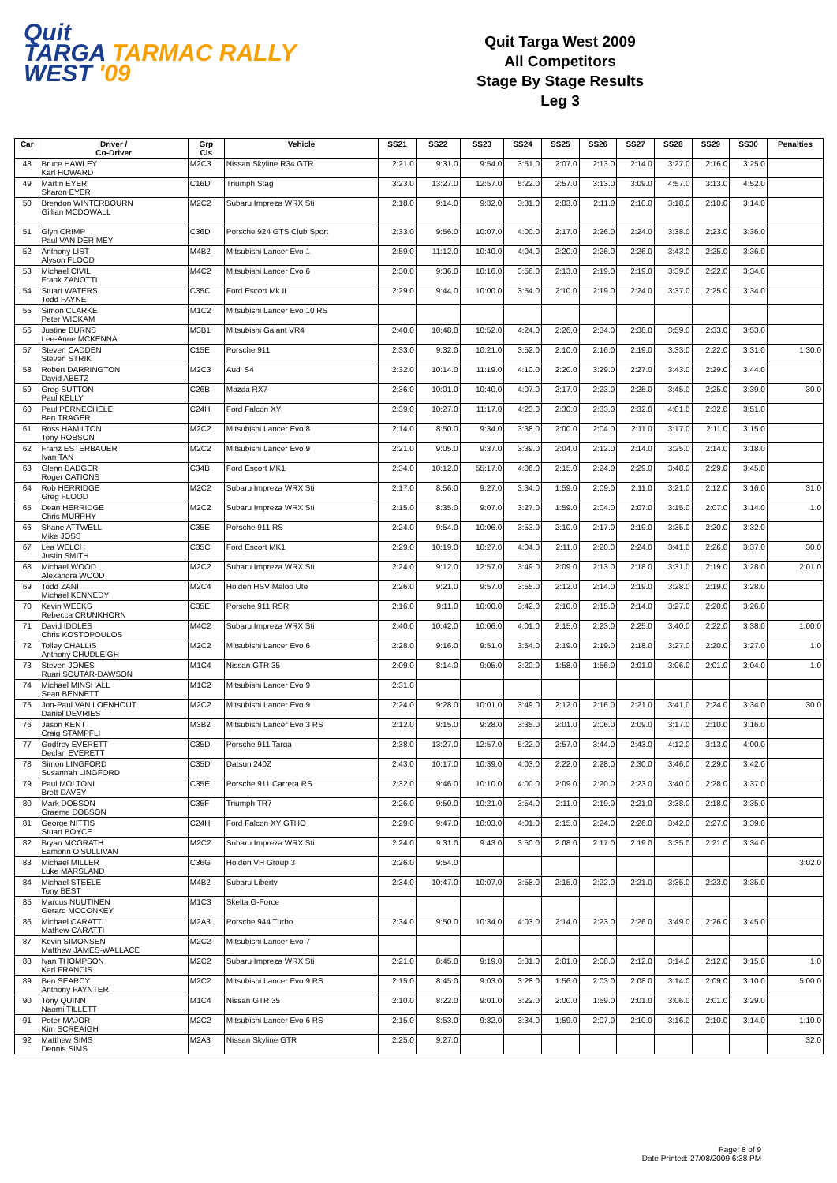Quit
TARGA TARMAC RALLY
WEST '09
Quit Targa West 2009
All Competitors
Stage By Stage Results
Leg 3
| Car | Driver / Co-Driver | Grp Cls | Vehicle | SS21 | SS22 | SS23 | SS24 | SS25 | SS26 | SS27 | SS28 | SS29 | SS30 | Penalties |
| --- | --- | --- | --- | --- | --- | --- | --- | --- | --- | --- | --- | --- | --- | --- |
| 48 | Bruce HAWLEY Karl HOWARD | M2C3 | Nissan Skyline R34 GTR | 2:21.0 | 9:31.0 | 9:54.0 | 3:51.0 | 2:07.0 | 2:13.0 | 2:14.0 | 3:27.0 | 2:16.0 | 3:25.0 | |
| 49 | Martin EYER Sharon EYER | C16D | Triumph Stag | 3:23.0 | 13:27.0 | 12:57.0 | 5:22.0 | 2:57.0 | 3:13.0 | 3:09.0 | 4:57.0 | 3:13.0 | 4:52.0 | |
| 50 | Brendon WINTERBOURN Gillian MCDOWALL | M2C2 | Subaru Impreza WRX Sti | 2:18.0 | 9:14.0 | 9:32.0 | 3:31.0 | 2:03.0 | 2:11.0 | 2:10.0 | 3:18.0 | 2:10.0 | 3:14.0 | |
| 51 | Glyn CRIMP Paul VAN DER MEY | C36D | Porsche 924 GTS Club Sport | 2:33.0 | 9:56.0 | 10:07.0 | 4:00.0 | 2:17.0 | 2:26.0 | 2:24.0 | 3:38.0 | 2:23.0 | 3:36.0 | |
| 52 | Anthony LIST Alyson FLOOD | M4B2 | Mitsubishi Lancer Evo 1 | 2:59.0 | 11:12.0 | 10:40.0 | 4:04.0 | 2:20.0 | 2:26.0 | 2:26.0 | 3:43.0 | 2:25.0 | 3:36.0 | |
| 53 | Michael CIVIL Frank ZANOTTI | M4C2 | Mitsubishi Lancer Evo 6 | 2:30.0 | 9:36.0 | 10:16.0 | 3:56.0 | 2:13.0 | 2:19.0 | 2:19.0 | 3:39.0 | 2:22.0 | 3:34.0 | |
| 54 | Stuart WATERS Todd PAYNE | C35C | Ford Escort Mk II | 2:29.0 | 9:44.0 | 10:00.0 | 3:54.0 | 2:10.0 | 2:19.0 | 2:24.0 | 3:37.0 | 2:25.0 | 3:34.0 | |
| 55 | Simon CLARKE Peter WICKAM | M1C2 | Mitsubishi Lancer Evo 10 RS | | | | | | | | | | | |
| 56 | Justine BURNS Lee-Anne MCKENNA | M3B1 | Mitsubishi Galant VR4 | 2:40.0 | 10:48.0 | 10:52.0 | 4:24.0 | 2:26.0 | 2:34.0 | 2:38.0 | 3:59.0 | 2:33.0 | 3:53.0 | |
| 57 | Steven CADDEN Steven STRIK | C15E | Porsche 911 | 2:33.0 | 9:32.0 | 10:21.0 | 3:52.0 | 2:10.0 | 2:16.0 | 2:19.0 | 3:33.0 | 2:22.0 | 3:31.0 | 1:30.0 |
| 58 | Robert DARRINGTON David ABETZ | M2C3 | Audi S4 | 2:32.0 | 10:14.0 | 11:19.0 | 4:10.0 | 2:20.0 | 3:29.0 | 2:27.0 | 3:43.0 | 2:29.0 | 3:44.0 | |
| 59 | Greg SUTTON Paul KELLY | C26B | Mazda RX7 | 2:36.0 | 10:01.0 | 10:40.0 | 4:07.0 | 2:17.0 | 2:23.0 | 2:25.0 | 3:45.0 | 2:25.0 | 3:39.0 | 30.0 |
| 60 | Paul PERNECHELE Ben TRAGER | C24H | Ford Falcon XY | 2:39.0 | 10:27.0 | 11:17.0 | 4:23.0 | 2:30.0 | 2:33.0 | 2:32.0 | 4:01.0 | 2:32.0 | 3:51.0 | |
| 61 | Ross HAMILTON Tony ROBSON | M2C2 | Mitsubishi Lancer Evo 8 | 2:14.0 | 8:50.0 | 9:34.0 | 3:38.0 | 2:00.0 | 2:04.0 | 2:11.0 | 3:17.0 | 2:11.0 | 3:15.0 | |
| 62 | Franz ESTERBAUER Ivan TAN | M2C2 | Mitsubishi Lancer Evo 9 | 2:21.0 | 9:05.0 | 9:37.0 | 3:39.0 | 2:04.0 | 2:12.0 | 2:14.0 | 3:25.0 | 2:14.0 | 3:18.0 | |
| 63 | Glenn BADGER Roger CATIONS | C34B | Ford Escort MK1 | 2:34.0 | 10:12.0 | 55:17.0 | 4:06.0 | 2:15.0 | 2:24.0 | 2:29.0 | 3:48.0 | 2:29.0 | 3:45.0 | |
| 64 | Rob HERRIDGE Greg FLOOD | M2C2 | Subaru Impreza WRX Sti | 2:17.0 | 8:56.0 | 9:27.0 | 3:34.0 | 1:59.0 | 2:09.0 | 2:11.0 | 3:21.0 | 2:12.0 | 3:16.0 | 31.0 |
| 65 | Dean HERRIDGE Chris MURPHY | M2C2 | Subaru Impreza WRX Sti | 2:15.0 | 8:35.0 | 9:07.0 | 3:27.0 | 1:59.0 | 2:04.0 | 2:07.0 | 3:15.0 | 2:07.0 | 3:14.0 | 1.0 |
| 66 | Shane ATTWELL Mike JOSS | C35E | Porsche 911 RS | 2:24.0 | 9:54.0 | 10:06.0 | 3:53.0 | 2:10.0 | 2:17.0 | 2:19.0 | 3:35.0 | 2:20.0 | 3:32.0 | |
| 67 | Lea WELCH Justin SMITH | C35C | Ford Escort MK1 | 2:29.0 | 10:19.0 | 10:27.0 | 4:04.0 | 2:11.0 | 2:20.0 | 2:24.0 | 3:41.0 | 2:26.0 | 3:37.0 | 30.0 |
| 68 | Michael WOOD Alexandra WOOD | M2C2 | Subaru Impreza WRX Sti | 2:24.0 | 9:12.0 | 12:57.0 | 3:49.0 | 2:09.0 | 2:13.0 | 2:18.0 | 3:31.0 | 2:19.0 | 3:28.0 | 2:01.0 |
| 69 | Todd ZANI Michael KENNEDY | M2C4 | Holden HSV Maloo Ute | 2:26.0 | 9:21.0 | 9:57.0 | 3:55.0 | 2:12.0 | 2:14.0 | 2:19.0 | 3:28.0 | 2:19.0 | 3:28.0 | |
| 70 | Kevin WEEKS Rebecca CRUNKHORN | C35E | Porsche 911 RSR | 2:16.0 | 9:11.0 | 10:00.0 | 3:42.0 | 2:10.0 | 2:15.0 | 2:14.0 | 3:27.0 | 2:20.0 | 3:26.0 | |
| 71 | David IDDLES Chris KOSTOPOULOS | M4C2 | Subaru Impreza WRX Sti | 2:40.0 | 10:42.0 | 10:06.0 | 4:01.0 | 2:15.0 | 2:23.0 | 2:25.0 | 3:40.0 | 2:22.0 | 3:38.0 | 1:00.0 |
| 72 | Tolley CHALLIS Anthony CHUDLEIGH | M2C2 | Mitsubishi Lancer Evo 6 | 2:28.0 | 9:16.0 | 9:51.0 | 3:54.0 | 2:19.0 | 2:19.0 | 2:18.0 | 3:27.0 | 2:20.0 | 3:27.0 | 1.0 |
| 73 | Steven JONES Ruari SOUTAR-DAWSON | M1C4 | Nissan GTR 35 | 2:09.0 | 8:14.0 | 9:05.0 | 3:20.0 | 1:58.0 | 1:56.0 | 2:01.0 | 3:06.0 | 2:01.0 | 3:04.0 | 1.0 |
| 74 | Michael MINSHALL Sean BENNETT | M1C2 | Mitsubishi Lancer Evo 9 | 2:31.0 | | | | | | | | | | |
| 75 | Jon-Paul VAN LOENHOUT Daniel DEVRIES | M2C2 | Mitsubishi Lancer Evo 9 | 2:24.0 | 9:28.0 | 10:01.0 | 3:49.0 | 2:12.0 | 2:16.0 | 2:21.0 | 3:41.0 | 2:24.0 | 3:34.0 | 30.0 |
| 76 | Jason KENT Craig STAMPFLI | M3B2 | Mitsubishi Lancer Evo 3 RS | 2:12.0 | 9:15.0 | 9:28.0 | 3:35.0 | 2:01.0 | 2:06.0 | 2:09.0 | 3:17.0 | 2:10.0 | 3:16.0 | |
| 77 | Godfrey EVERETT Declan EVERETT | C35D | Porsche 911 Targa | 2:38.0 | 13:27.0 | 12:57.0 | 5:22.0 | 2:57.0 | 3:44.0 | 2:43.0 | 4:12.0 | 3:13.0 | 4:00.0 | |
| 78 | Simon LINGFORD Susannah LINGFORD | C35D | Datsun 240Z | 2:43.0 | 10:17.0 | 10:39.0 | 4:03.0 | 2:22.0 | 2:28.0 | 2:30.0 | 3:46.0 | 2:29.0 | 3:42.0 | |
| 79 | Paul MOLTONI Brett DAVEY | C35E | Porsche 911 Carrera RS | 2:32.0 | 9:46.0 | 10:10.0 | 4:00.0 | 2:09.0 | 2:20.0 | 2:23.0 | 3:40.0 | 2:28.0 | 3:37.0 | |
| 80 | Mark DOBSON Graeme DOBSON | C35F | Triumph TR7 | 2:26.0 | 9:50.0 | 10:21.0 | 3:54.0 | 2:11.0 | 2:19.0 | 2:21.0 | 3:38.0 | 2:18.0 | 3:35.0 | |
| 81 | George NITTIS Stuart BOYCE | C24H | Ford Falcon XY GTHO | 2:29.0 | 9:47.0 | 10:03.0 | 4:01.0 | 2:15.0 | 2:24.0 | 2:26.0 | 3:42.0 | 2:27.0 | 3:39.0 | |
| 82 | Bryan MCGRATH Eamonn O'SULLIVAN | M2C2 | Subaru Impreza WRX Sti | 2:24.0 | 9:31.0 | 9:43.0 | 3:50.0 | 2:08.0 | 2:17.0 | 2:19.0 | 3:35.0 | 2:21.0 | 3:34.0 | |
| 83 | Michael MILLER Luke MARSLAND | C36G | Holden VH Group 3 | 2:26.0 | 9:54.0 | | | | | | | | | 3:02.0 |
| 84 | Michael STEELE Tony BEST | M4B2 | Subaru Liberty | 2:34.0 | 10:47.0 | 10:07.0 | 3:58.0 | 2:15.0 | 2:22.0 | 2:21.0 | 3:35.0 | 2:23.0 | 3:35.0 | |
| 85 | Marcus NUUTINEN Gerard MCCONKEY | M1C3 | Skelta G-Force | | | | | | | | | | | |
| 86 | Michael CARATTI Mathew CARATTI | M2A3 | Porsche 944 Turbo | 2:34.0 | 9:50.0 | 10:34.0 | 4:03.0 | 2:14.0 | 2:23.0 | 2:26.0 | 3:49.0 | 2:26.0 | 3:45.0 | |
| 87 | Kevin SIMONSEN Matthew JAMES-WALLACE | M2C2 | Mitsubishi Lancer Evo 7 | | | | | | | | | | | |
| 88 | Ivan THOMPSON Karl FRANCIS | M2C2 | Subaru Impreza WRX Sti | 2:21.0 | 8:45.0 | 9:19.0 | 3:31.0 | 2:01.0 | 2:08.0 | 2:12.0 | 3:14.0 | 2:12.0 | 3:15.0 | 1.0 |
| 89 | Ben SEARCY Anthony PAYNTER | M2C2 | Mitsubishi Lancer Evo 9 RS | 2:15.0 | 8:45.0 | 9:03.0 | 3:28.0 | 1:56.0 | 2:03.0 | 2:08.0 | 3:14.0 | 2:09.0 | 3:10.0 | 5:00.0 |
| 90 | Tony QUINN Naomi TILLETT | M1C4 | Nissan GTR 35 | 2:10.0 | 8:22.0 | 9:01.0 | 3:22.0 | 2:00.0 | 1:59.0 | 2:01.0 | 3:06.0 | 2:01.0 | 3:29.0 | |
| 91 | Peter MAJOR Kim SCREAIGH | M2C2 | Mitsubishi Lancer Evo 6 RS | 2:15.0 | 8:53.0 | 9:32.0 | 3:34.0 | 1:59.0 | 2:07.0 | 2:10.0 | 3:16.0 | 2:10.0 | 3:14.0 | 1:10.0 |
| 92 | Matthew SIMS Dennis SIMS | M2A3 | Nissan Skyline GTR | 2:25.0 | 9:27.0 | | | | | | | | | 32.0 |
Page: 8 of 9
Date Printed: 27/08/2009 6:38 PM